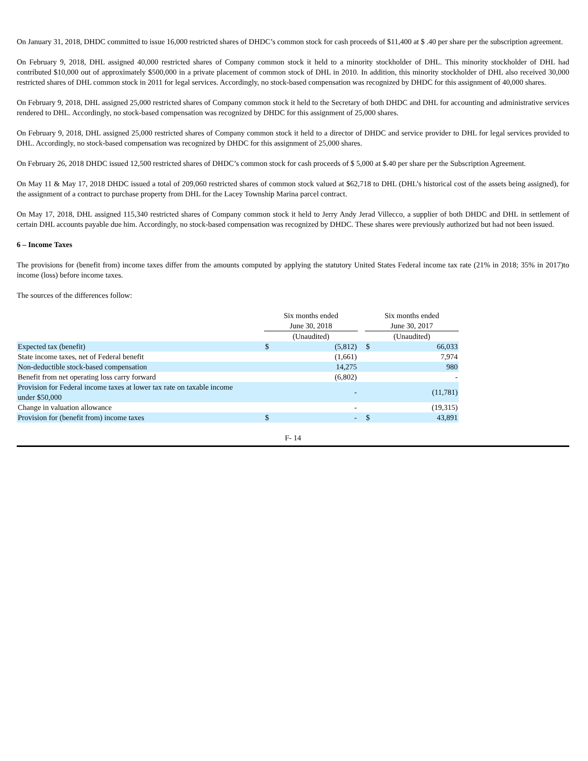On January 31, 2018, DHDC committed to issue 16,000 restricted shares of DHDC’s common stock for cash proceeds of $11,400 at $ .40 per share per the subscription agreement.
On February 9, 2018, DHL assigned 40,000 restricted shares of Company common stock it held to a minority stockholder of DHL. This minority stockholder of DHL had contributed $10,000 out of approximately $500,000 in a private placement of common stock of DHL in 2010. In addition, this minority stockholder of DHL also received 30,000 restricted shares of DHL common stock in 2011 for legal services. Accordingly, no stock-based compensation was recognized by DHDC for this assignment of 40,000 shares.
On February 9, 2018, DHL assigned 25,000 restricted shares of Company common stock it held to the Secretary of both DHDC and DHL for accounting and administrative services rendered to DHL. Accordingly, no stock-based compensation was recognized by DHDC for this assignment of 25,000 shares.
On February 9, 2018, DHL assigned 25,000 restricted shares of Company common stock it held to a director of DHDC and service provider to DHL for legal services provided to DHL. Accordingly, no stock-based compensation was recognized by DHDC for this assignment of 25,000 shares.
On February 26, 2018 DHDC issued 12,500 restricted shares of DHDC’s common stock for cash proceeds of $ 5,000 at $.40 per share per the Subscription Agreement.
On May 11 & May 17, 2018 DHDC issued a total of 209,060 restricted shares of common stock valued at $62,718 to DHL (DHL’s historical cost of the assets being assigned), for the assignment of a contract to purchase property from DHL for the Lacey Township Marina parcel contract.
On May 17, 2018, DHL assigned 115,340 restricted shares of Company common stock it held to Jerry Andy Jerad Villecco, a supplier of both DHDC and DHL in settlement of certain DHL accounts payable due him. Accordingly, no stock-based compensation was recognized by DHDC. These shares were previously authorized but had not been issued.
6 – Income Taxes
The provisions for (benefit from) income taxes differ from the amounts computed by applying the statutory United States Federal income tax rate (21% in 2018; 35% in 2017)to income (loss) before income taxes.
The sources of the differences follow:
| | | Six months ended June 30, 2018 | | | Six months ended June 30, 2017 | |
| | | (Unaudited) | | | (Unaudited) | |
| Expected tax (benefit) | | $ | (5,812) | | $ | 66,033 |
| State income taxes, net of Federal benefit | | | (1,661) | | | 7,974 |
| Non-deductible stock-based compensation | | | 14,275 | | | 980 |
| Benefit from net operating loss carry forward | | | (6,802) | | | - |
| Provision for Federal income taxes at lower tax rate on taxable income under $50,000 | | | - | | | (11,781) |
| Change in valuation allowance | | | - | | | (19,315) |
| Provision for (benefit from) income taxes | | $ | - | | $ | 43,891 |
F- 14